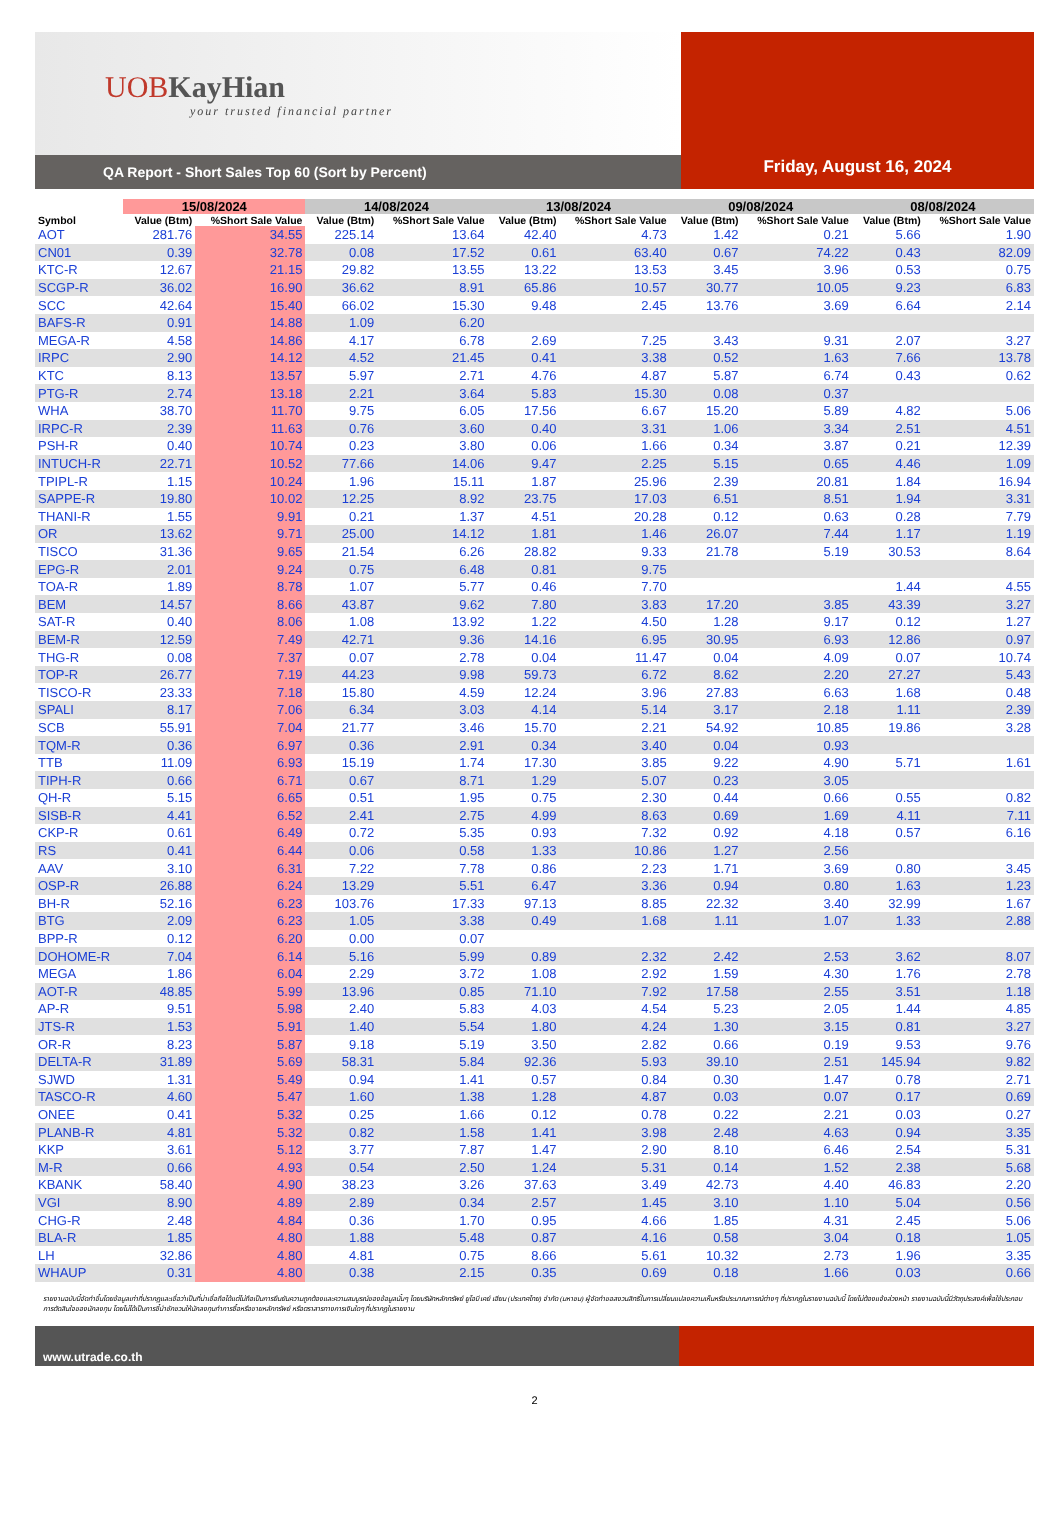UOBKayHian
your trusted financial partner
QA Report - Short Sales Top 60 (Sort by Percent)
Friday, August 16, 2024
| | 15/08/2024 | | 14/08/2024 | | 13/08/2024 | | 09/08/2024 | | 08/08/2024 | |
| --- | --- | --- | --- | --- | --- | --- | --- | --- | --- | --- |
| Symbol | Value (Btm) | %Short Sale Value | Value (Btm) | %Short Sale Value | Value (Btm) | %Short Sale Value | Value (Btm) | %Short Sale Value | Value (Btm) | %Short Sale Value |
| AOT | 281.76 | 34.55 | 225.14 | 13.64 | 42.40 | 4.73 | 1.42 | 0.21 | 5.66 | 1.90 |
| CN01 | 0.39 | 32.78 | 0.08 | 17.52 | 0.61 | 63.40 | 0.67 | 74.22 | 0.43 | 82.09 |
| KTC-R | 12.67 | 21.15 | 29.82 | 13.55 | 13.22 | 13.53 | 3.45 | 3.96 | 0.53 | 0.75 |
| SCGP-R | 36.02 | 16.90 | 36.62 | 8.91 | 65.86 | 10.57 | 30.77 | 10.05 | 9.23 | 6.83 |
| SCC | 42.64 | 15.40 | 66.02 | 15.30 | 9.48 | 2.45 | 13.76 | 3.69 | 6.64 | 2.14 |
| BAFS-R | 0.91 | 14.88 | 1.09 | 6.20 | | | | | | |
| MEGA-R | 4.58 | 14.86 | 4.17 | 6.78 | 2.69 | 7.25 | 3.43 | 9.31 | 2.07 | 3.27 |
| IRPC | 2.90 | 14.12 | 4.52 | 21.45 | 0.41 | 3.38 | 0.52 | 1.63 | 7.66 | 13.78 |
| KTC | 8.13 | 13.57 | 5.97 | 2.71 | 4.76 | 4.87 | 5.87 | 6.74 | 0.43 | 0.62 |
| PTG-R | 2.74 | 13.18 | 2.21 | 3.64 | 5.83 | 15.30 | 0.08 | 0.37 | | |
| WHA | 38.70 | 11.70 | 9.75 | 6.05 | 17.56 | 6.67 | 15.20 | 5.89 | 4.82 | 5.06 |
| IRPC-R | 2.39 | 11.63 | 0.76 | 3.60 | 0.40 | 3.31 | 1.06 | 3.34 | 2.51 | 4.51 |
| PSH-R | 0.40 | 10.74 | 0.23 | 3.80 | 0.06 | 1.66 | 0.34 | 3.87 | 0.21 | 12.39 |
| INTUCH-R | 22.71 | 10.52 | 77.66 | 14.06 | 9.47 | 2.25 | 5.15 | 0.65 | 4.46 | 1.09 |
| TPIPL-R | 1.15 | 10.24 | 1.96 | 15.11 | 1.87 | 25.96 | 2.39 | 20.81 | 1.84 | 16.94 |
| SAPPE-R | 19.80 | 10.02 | 12.25 | 8.92 | 23.75 | 17.03 | 6.51 | 8.51 | 1.94 | 3.31 |
| THANI-R | 1.55 | 9.91 | 0.21 | 1.37 | 4.51 | 20.28 | 0.12 | 0.63 | 0.28 | 7.79 |
| OR | 13.62 | 9.71 | 25.00 | 14.12 | 1.81 | 1.46 | 26.07 | 7.44 | 1.17 | 1.19 |
| TISCO | 31.36 | 9.65 | 21.54 | 6.26 | 28.82 | 9.33 | 21.78 | 5.19 | 30.53 | 8.64 |
| EPG-R | 2.01 | 9.24 | 0.75 | 6.48 | 0.81 | 9.75 | | | | |
| TOA-R | 1.89 | 8.78 | 1.07 | 5.77 | 0.46 | 7.70 | | | 1.44 | 4.55 |
| BEM | 14.57 | 8.66 | 43.87 | 9.62 | 7.80 | 3.83 | 17.20 | 3.85 | 43.39 | 3.27 |
| SAT-R | 0.40 | 8.06 | 1.08 | 13.92 | 1.22 | 4.50 | 1.28 | 9.17 | 0.12 | 1.27 |
| BEM-R | 12.59 | 7.49 | 42.71 | 9.36 | 14.16 | 6.95 | 30.95 | 6.93 | 12.86 | 0.97 |
| THG-R | 0.08 | 7.37 | 0.07 | 2.78 | 0.04 | 11.47 | 0.04 | 4.09 | 0.07 | 10.74 |
| TOP-R | 26.77 | 7.19 | 44.23 | 9.98 | 59.73 | 6.72 | 8.62 | 2.20 | 27.27 | 5.43 |
| TISCO-R | 23.33 | 7.18 | 15.80 | 4.59 | 12.24 | 3.96 | 27.83 | 6.63 | 1.68 | 0.48 |
| SPALI | 8.17 | 7.06 | 6.34 | 3.03 | 4.14 | 5.14 | 3.17 | 2.18 | 1.11 | 2.39 |
| SCB | 55.91 | 7.04 | 21.77 | 3.46 | 15.70 | 2.21 | 54.92 | 10.85 | 19.86 | 3.28 |
| TQM-R | 0.36 | 6.97 | 0.36 | 2.91 | 0.34 | 3.40 | 0.04 | 0.93 | | |
| TTB | 11.09 | 6.93 | 15.19 | 1.74 | 17.30 | 3.85 | 9.22 | 4.90 | 5.71 | 1.61 |
| TIPH-R | 0.66 | 6.71 | 0.67 | 8.71 | 1.29 | 5.07 | 0.23 | 3.05 | | |
| QH-R | 5.15 | 6.65 | 0.51 | 1.95 | 0.75 | 2.30 | 0.44 | 0.66 | 0.55 | 0.82 |
| SISB-R | 4.41 | 6.52 | 2.41 | 2.75 | 4.99 | 8.63 | 0.69 | 1.69 | 4.11 | 7.11 |
| CKP-R | 0.61 | 6.49 | 0.72 | 5.35 | 0.93 | 7.32 | 0.92 | 4.18 | 0.57 | 6.16 |
| RS | 0.41 | 6.44 | 0.06 | 0.58 | 1.33 | 10.86 | 1.27 | 2.56 | | |
| AAV | 3.10 | 6.31 | 7.22 | 7.78 | 0.86 | 2.23 | 1.71 | 3.69 | 0.80 | 3.45 |
| OSP-R | 26.88 | 6.24 | 13.29 | 5.51 | 6.47 | 3.36 | 0.94 | 0.80 | 1.63 | 1.23 |
| BH-R | 52.16 | 6.23 | 103.76 | 17.33 | 97.13 | 8.85 | 22.32 | 3.40 | 32.99 | 1.67 |
| BTG | 2.09 | 6.23 | 1.05 | 3.38 | 0.49 | 1.68 | 1.11 | 1.07 | 1.33 | 2.88 |
| BPP-R | 0.12 | 6.20 | 0.00 | 0.07 | | | | | | |
| DOHOME-R | 7.04 | 6.14 | 5.16 | 5.99 | 0.89 | 2.32 | 2.42 | 2.53 | 3.62 | 8.07 |
| MEGA | 1.86 | 6.04 | 2.29 | 3.72 | 1.08 | 2.92 | 1.59 | 4.30 | 1.76 | 2.78 |
| AOT-R | 48.85 | 5.99 | 13.96 | 0.85 | 71.10 | 7.92 | 17.58 | 2.55 | 3.51 | 1.18 |
| AP-R | 9.51 | 5.98 | 2.40 | 5.83 | 4.03 | 4.54 | 5.23 | 2.05 | 1.44 | 4.85 |
| JTS-R | 1.53 | 5.91 | 1.40 | 5.54 | 1.80 | 4.24 | 1.30 | 3.15 | 0.81 | 3.27 |
| OR-R | 8.23 | 5.87 | 9.18 | 5.19 | 3.50 | 2.82 | 0.66 | 0.19 | 9.53 | 9.76 |
| DELTA-R | 31.89 | 5.69 | 58.31 | 5.84 | 92.36 | 5.93 | 39.10 | 2.51 | 145.94 | 9.82 |
| SJWD | 1.31 | 5.49 | 0.94 | 1.41 | 0.57 | 0.84 | 0.30 | 1.47 | 0.78 | 2.71 |
| TASCO-R | 4.60 | 5.47 | 1.60 | 1.38 | 1.28 | 4.87 | 0.03 | 0.07 | 0.17 | 0.69 |
| ONEE | 0.41 | 5.32 | 0.25 | 1.66 | 0.12 | 0.78 | 0.22 | 2.21 | 0.03 | 0.27 |
| PLANB-R | 4.81 | 5.32 | 0.82 | 1.58 | 1.41 | 3.98 | 2.48 | 4.63 | 0.94 | 3.35 |
| KKP | 3.61 | 5.12 | 3.77 | 7.87 | 1.47 | 2.90 | 8.10 | 6.46 | 2.54 | 5.31 |
| M-R | 0.66 | 4.93 | 0.54 | 2.50 | 1.24 | 5.31 | 0.14 | 1.52 | 2.38 | 5.68 |
| KBANK | 58.40 | 4.90 | 38.23 | 3.26 | 37.63 | 3.49 | 42.73 | 4.40 | 46.83 | 2.20 |
| VGI | 8.90 | 4.89 | 2.89 | 0.34 | 2.57 | 1.45 | 3.10 | 1.10 | 5.04 | 0.56 |
| CHG-R | 2.48 | 4.84 | 0.36 | 1.70 | 0.95 | 4.66 | 1.85 | 4.31 | 2.45 | 5.06 |
| BLA-R | 1.85 | 4.80 | 1.88 | 5.48 | 0.87 | 4.16 | 0.58 | 3.04 | 0.18 | 1.05 |
| LH | 32.86 | 4.80 | 4.81 | 0.75 | 8.66 | 5.61 | 10.32 | 2.73 | 1.96 | 3.35 |
| WHAUP | 0.31 | 4.80 | 0.38 | 2.15 | 0.35 | 0.69 | 0.18 | 1.66 | 0.03 | 0.66 |
รายงานฉบับนี้จัดทำขึ้นโดยข้อมูลเท่าที่ปรากฏและเชื่อว่าเป็นที่น่าเชื่อถือได้แต่ไม่ถือเป็นการยืนยันความถูกต้องและความสมบูรณ์ของข้อมูลนั้นๆ โดยบริษัทหลักทรัพย์ ยูโอบี เคย์ เฮียน (ประเทศไทย) จำกัด (มหาชน) ผู้จัดทำขอสงวนสิทธิ์ในการเปลี่ยนแปลงความเห็นหรือประมาณการณ์ต่างๆ ที่ปรากฏในรายงานฉบับนี้ โดยไม่ต้องแจ้งล่วงหน้า รายงานฉบับนี้มีวัตถุประสงค์เพื่อใช้ประกอบการตัดสินใจของนักลงทุน โดยไม่ได้เป็นการชี้นำชักชวนให้นักลงทุนทำการซื้อหรือขายหลักทรัพย์ หรือตราสารทางการเงินใดๆ ที่ปรากฏในรายงาน
www.utrade.co.th
2